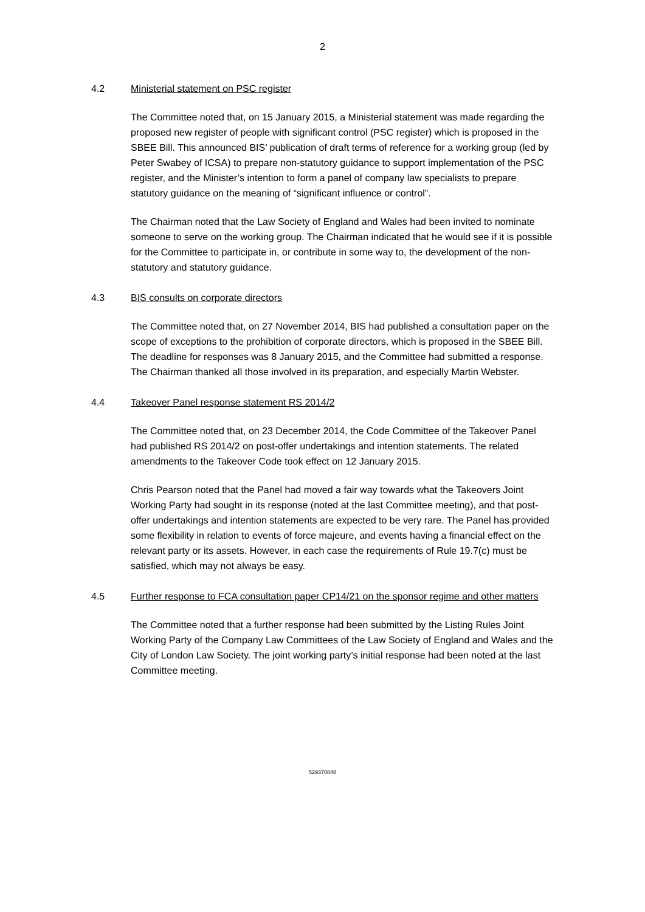2
4.2 Ministerial statement on PSC register
The Committee noted that, on 15 January 2015, a Ministerial statement was made regarding the proposed new register of people with significant control (PSC register) which is proposed in the SBEE Bill. This announced BIS’ publication of draft terms of reference for a working group (led by Peter Swabey of ICSA) to prepare non-statutory guidance to support implementation of the PSC register, and the Minister’s intention to form a panel of company law specialists to prepare statutory guidance on the meaning of “significant influence or control”.
The Chairman noted that the Law Society of England and Wales had been invited to nominate someone to serve on the working group. The Chairman indicated that he would see if it is possible for the Committee to participate in, or contribute in some way to, the development of the non-statutory and statutory guidance.
4.3 BIS consults on corporate directors
The Committee noted that, on 27 November 2014, BIS had published a consultation paper on the scope of exceptions to the prohibition of corporate directors, which is proposed in the SBEE Bill. The deadline for responses was 8 January 2015, and the Committee had submitted a response. The Chairman thanked all those involved in its preparation, and especially Martin Webster.
4.4 Takeover Panel response statement RS 2014/2
The Committee noted that, on 23 December 2014, the Code Committee of the Takeover Panel had published RS 2014/2 on post-offer undertakings and intention statements. The related amendments to the Takeover Code took effect on 12 January 2015.
Chris Pearson noted that the Panel had moved a fair way towards what the Takeovers Joint Working Party had sought in its response (noted at the last Committee meeting), and that post-offer undertakings and intention statements are expected to be very rare. The Panel has provided some flexibility in relation to events of force majeure, and events having a financial effect on the relevant party or its assets. However, in each case the requirements of Rule 19.7(c) must be satisfied, which may not always be easy.
4.5 Further response to FCA consultation paper CP14/21 on the sponsor regime and other matters
The Committee noted that a further response had been submitted by the Listing Rules Joint Working Party of the Company Law Committees of the Law Society of England and Wales and the City of London Law Society. The joint working party’s initial response had been noted at the last Committee meeting.
529370848